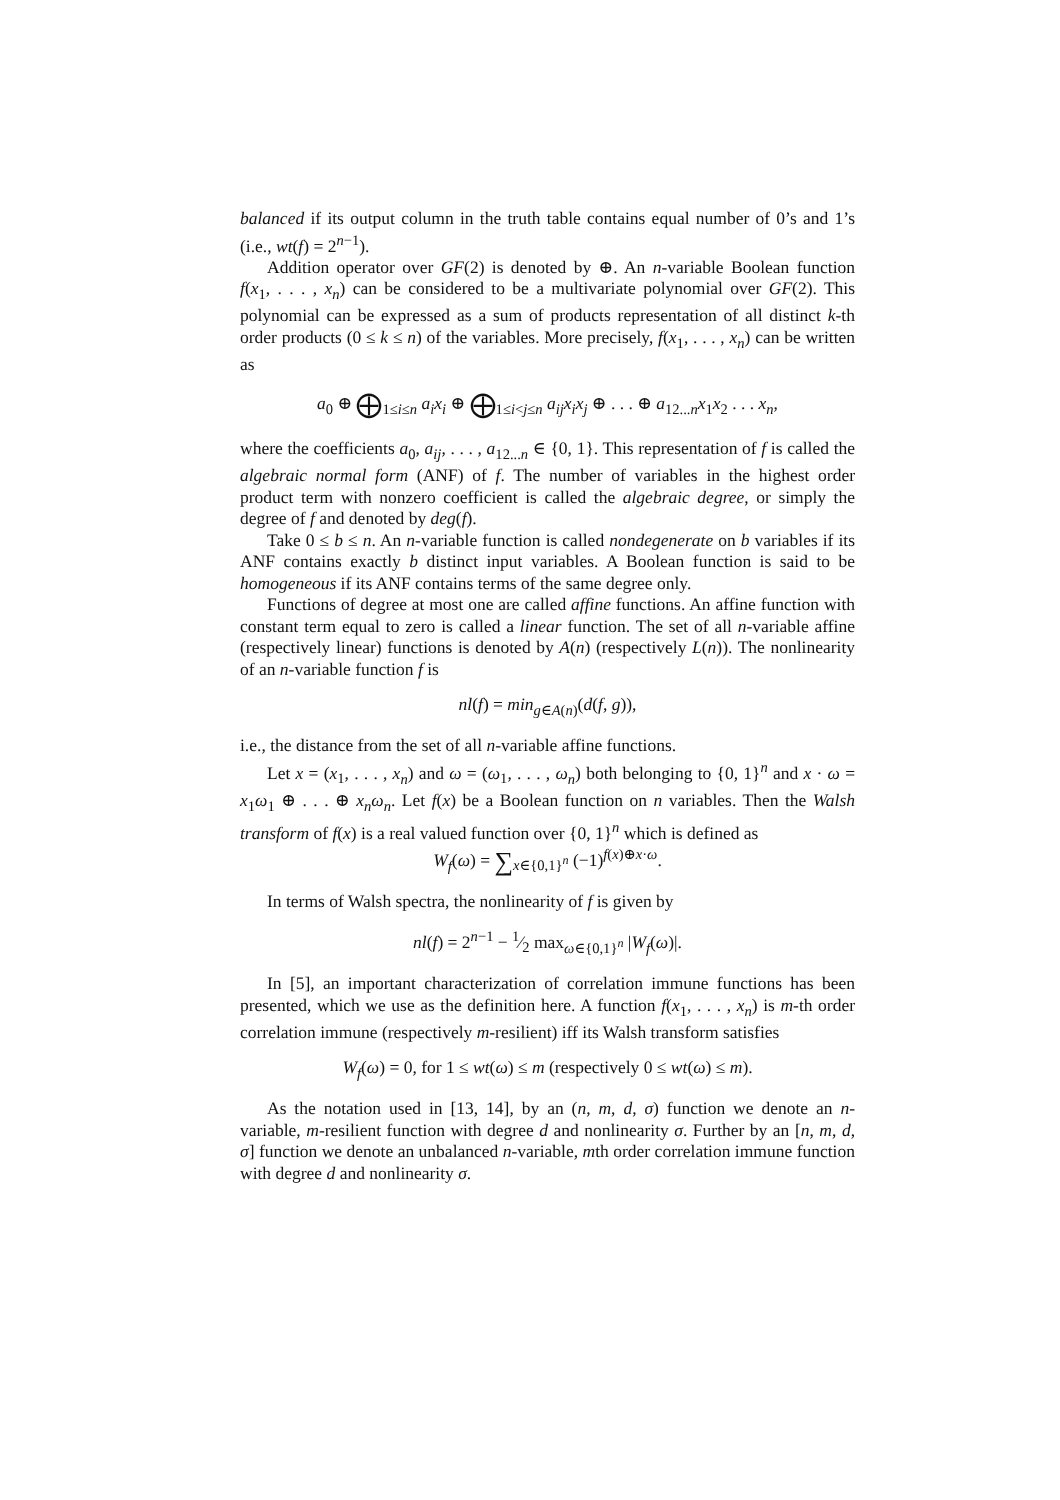balanced if its output column in the truth table contains equal number of 0’s and 1’s (i.e., wt(f) = 2<sup>n−1</sup>).
Addition operator over GF(2) is denoted by ⊕. An n-variable Boolean function f(x<sub>1</sub>, . . . , x<sub>n</sub>) can be considered to be a multivariate polynomial over GF(2). This polynomial can be expressed as a sum of products representation of all distinct k-th order products (0 ≤ k ≤ n) of the variables. More precisely, f(x<sub>1</sub>, . . . , x<sub>n</sub>) can be written as
a<sub>0</sub> ⊕ ⨁<sub>1≤i≤n</sub> a<sub>i</sub>x<sub>i</sub> ⊕ ⨁<sub>1≤i<j≤n</sub> a<sub>ij</sub>x<sub>i</sub>x<sub>j</sub> ⊕ . . . ⊕ a<sub>12...n</sub>x<sub>1</sub>x<sub>2</sub> . . . x<sub>n</sub>,
where the coefficients a<sub>0</sub>, a<sub>ij</sub>, . . . , a<sub>12...n</sub> ∈ {0, 1}. This representation of f is called the algebraic normal form (ANF) of f. The number of variables in the highest order product term with nonzero coefficient is called the algebraic degree, or simply the degree of f and denoted by deg(f).
Take 0 ≤ b ≤ n. An n-variable function is called nondegenerate on b variables if its ANF contains exactly b distinct input variables. A Boolean function is said to be homogeneous if its ANF contains terms of the same degree only.
Functions of degree at most one are called affine functions. An affine function with constant term equal to zero is called a linear function. The set of all n-variable affine (respectively linear) functions is denoted by A(n) (respectively L(n)). The nonlinearity of an n-variable function f is
nl(f) = min<sub>g∈A(n)</sub>(d(f, g)),
i.e., the distance from the set of all n-variable affine functions.
Let x = (x<sub>1</sub>, . . . , x<sub>n</sub>) and ω = (ω<sub>1</sub>, . . . , ω<sub>n</sub>) both belonging to {0, 1}<sup>n</sup> and x · ω = x<sub>1</sub>ω<sub>1</sub> ⊕ . . . ⊕ x<sub>n</sub>ω<sub>n</sub>. Let f(x) be a Boolean function on n variables. Then the Walsh transform of f(x) is a real valued function over {0, 1}<sup>n</sup> which is defined as
W<sub>f</sub>(ω) = ∑<sub>x∈{0,1}<sup>n</sup></sub> (−1)<sup>f(x)⊕x·ω</sup>.
In terms of Walsh spectra, the nonlinearity of f is given by
nl(f) = 2<sup>n−1</sup> − 1⁄2 max<sub>ω∈{0,1}<sup>n</sup></sub> |W<sub>f</sub>(ω)|.
In [5], an important characterization of correlation immune functions has been presented, which we use as the definition here. A function f(x<sub>1</sub>, . . . , x<sub>n</sub>) is m-th order correlation immune (respectively m-resilient) iff its Walsh transform satisfies
W<sub>f</sub>(ω) = 0, for 1 ≤ wt(ω) ≤ m (respectively 0 ≤ wt(ω) ≤ m).
As the notation used in [13, 14], by an (n, m, d, σ) function we denote an n-variable, m-resilient function with degree d and nonlinearity σ. Further by an [n, m, d, σ] function we denote an unbalanced n-variable, mth order correlation immune function with degree d and nonlinearity σ.